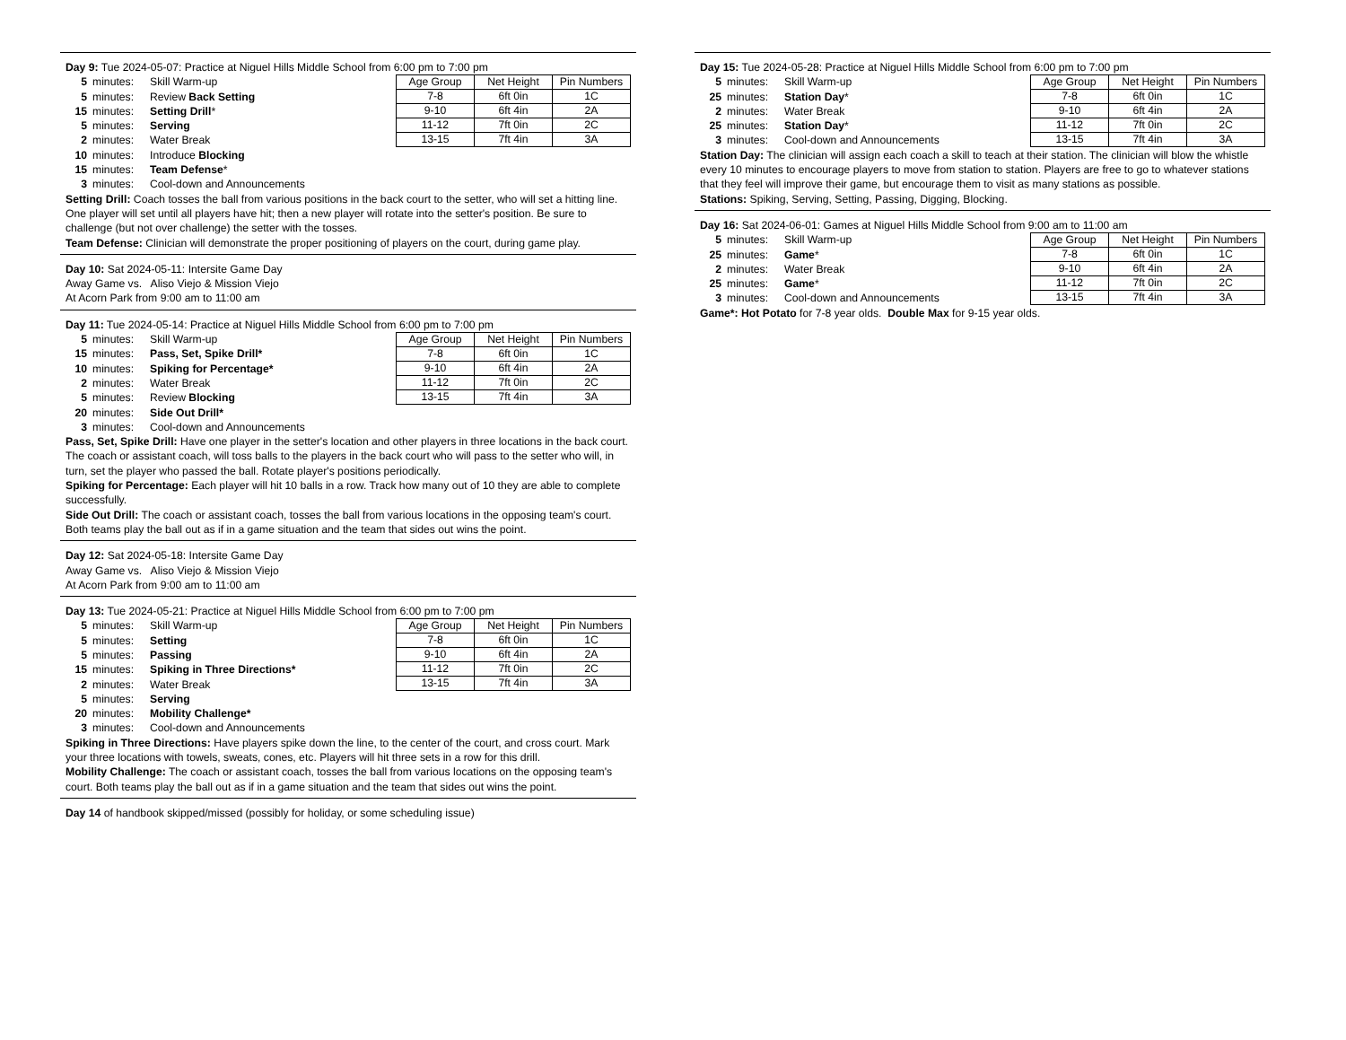Day 9: Tue 2024-05-07: Practice at Niguel Hills Middle School from 6:00 pm to 7:00 pm
5 minutes: Skill Warm-up
5 minutes: Review Back Setting
15 minutes: Setting Drill*
5 minutes: Serving
2 minutes: Water Break
10 minutes: Introduce Blocking
15 minutes: Team Defense*
3 minutes: Cool-down and Announcements
| Age Group | Net Height | Pin Numbers |
| --- | --- | --- |
| 7-8 | 6ft 0in | 1C |
| 9-10 | 6ft 4in | 2A |
| 11-12 | 7ft 0in | 2C |
| 13-15 | 7ft 4in | 3A |
Setting Drill: Coach tosses the ball from various positions in the back court to the setter, who will set a hitting line. One player will set until all players have hit; then a new player will rotate into the setter's position. Be sure to challenge (but not over challenge) the setter with the tosses.
Team Defense: Clinician will demonstrate the proper positioning of players on the court, during game play.
Day 10: Sat 2024-05-11: Intersite Game Day
Away Game vs. Aliso Viejo & Mission Viejo
At Acorn Park from 9:00 am to 11:00 am
Day 11: Tue 2024-05-14: Practice at Niguel Hills Middle School from 6:00 pm to 7:00 pm
5 minutes: Skill Warm-up
15 minutes: Pass, Set, Spike Drill*
10 minutes: Spiking for Percentage*
2 minutes: Water Break
5 minutes: Review Blocking
20 minutes: Side Out Drill*
3 minutes: Cool-down and Announcements
| Age Group | Net Height | Pin Numbers |
| --- | --- | --- |
| 7-8 | 6ft 0in | 1C |
| 9-10 | 6ft 4in | 2A |
| 11-12 | 7ft 0in | 2C |
| 13-15 | 7ft 4in | 3A |
Pass, Set, Spike Drill: Have one player in the setter's location and other players in three locations in the back court. The coach or assistant coach, will toss balls to the players in the back court who will pass to the setter who will, in turn, set the player who passed the ball. Rotate player's positions periodically.
Spiking for Percentage: Each player will hit 10 balls in a row. Track how many out of 10 they are able to complete successfully.
Side Out Drill: The coach or assistant coach, tosses the ball from various locations in the opposing team's court. Both teams play the ball out as if in a game situation and the team that sides out wins the point.
Day 12: Sat 2024-05-18: Intersite Game Day
Away Game vs. Aliso Viejo & Mission Viejo
At Acorn Park from 9:00 am to 11:00 am
Day 13: Tue 2024-05-21: Practice at Niguel Hills Middle School from 6:00 pm to 7:00 pm
5 minutes: Skill Warm-up
5 minutes: Setting
5 minutes: Passing
15 minutes: Spiking in Three Directions*
2 minutes: Water Break
5 minutes: Serving
20 minutes: Mobility Challenge*
3 minutes: Cool-down and Announcements
| Age Group | Net Height | Pin Numbers |
| --- | --- | --- |
| 7-8 | 6ft 0in | 1C |
| 9-10 | 6ft 4in | 2A |
| 11-12 | 7ft 0in | 2C |
| 13-15 | 7ft 4in | 3A |
Spiking in Three Directions: Have players spike down the line, to the center of the court, and cross court. Mark your three locations with towels, sweats, cones, etc. Players will hit three sets in a row for this drill.
Mobility Challenge: The coach or assistant coach, tosses the ball from various locations on the opposing team's court. Both teams play the ball out as if in a game situation and the team that sides out wins the point.
Day 14 of handbook skipped/missed (possibly for holiday, or some scheduling issue)
Day 15: Tue 2024-05-28: Practice at Niguel Hills Middle School from 6:00 pm to 7:00 pm
5 minutes: Skill Warm-up
25 minutes: Station Day*
2 minutes: Water Break
25 minutes: Station Day*
3 minutes: Cool-down and Announcements
| Age Group | Net Height | Pin Numbers |
| --- | --- | --- |
| 7-8 | 6ft 0in | 1C |
| 9-10 | 6ft 4in | 2A |
| 11-12 | 7ft 0in | 2C |
| 13-15 | 7ft 4in | 3A |
Station Day: The clinician will assign each coach a skill to teach at their station. The clinician will blow the whistle every 10 minutes to encourage players to move from station to station. Players are free to go to whatever stations that they feel will improve their game, but encourage them to visit as many stations as possible.
Stations: Spiking, Serving, Setting, Passing, Digging, Blocking.
Day 16: Sat 2024-06-01: Games at Niguel Hills Middle School from 9:00 am to 11:00 am
5 minutes: Skill Warm-up
25 minutes: Game*
2 minutes: Water Break
25 minutes: Game*
3 minutes: Cool-down and Announcements
| Age Group | Net Height | Pin Numbers |
| --- | --- | --- |
| 7-8 | 6ft 0in | 1C |
| 9-10 | 6ft 4in | 2A |
| 11-12 | 7ft 0in | 2C |
| 13-15 | 7ft 4in | 3A |
Game*: Hot Potato for 7-8 year olds. Double Max for 9-15 year olds.